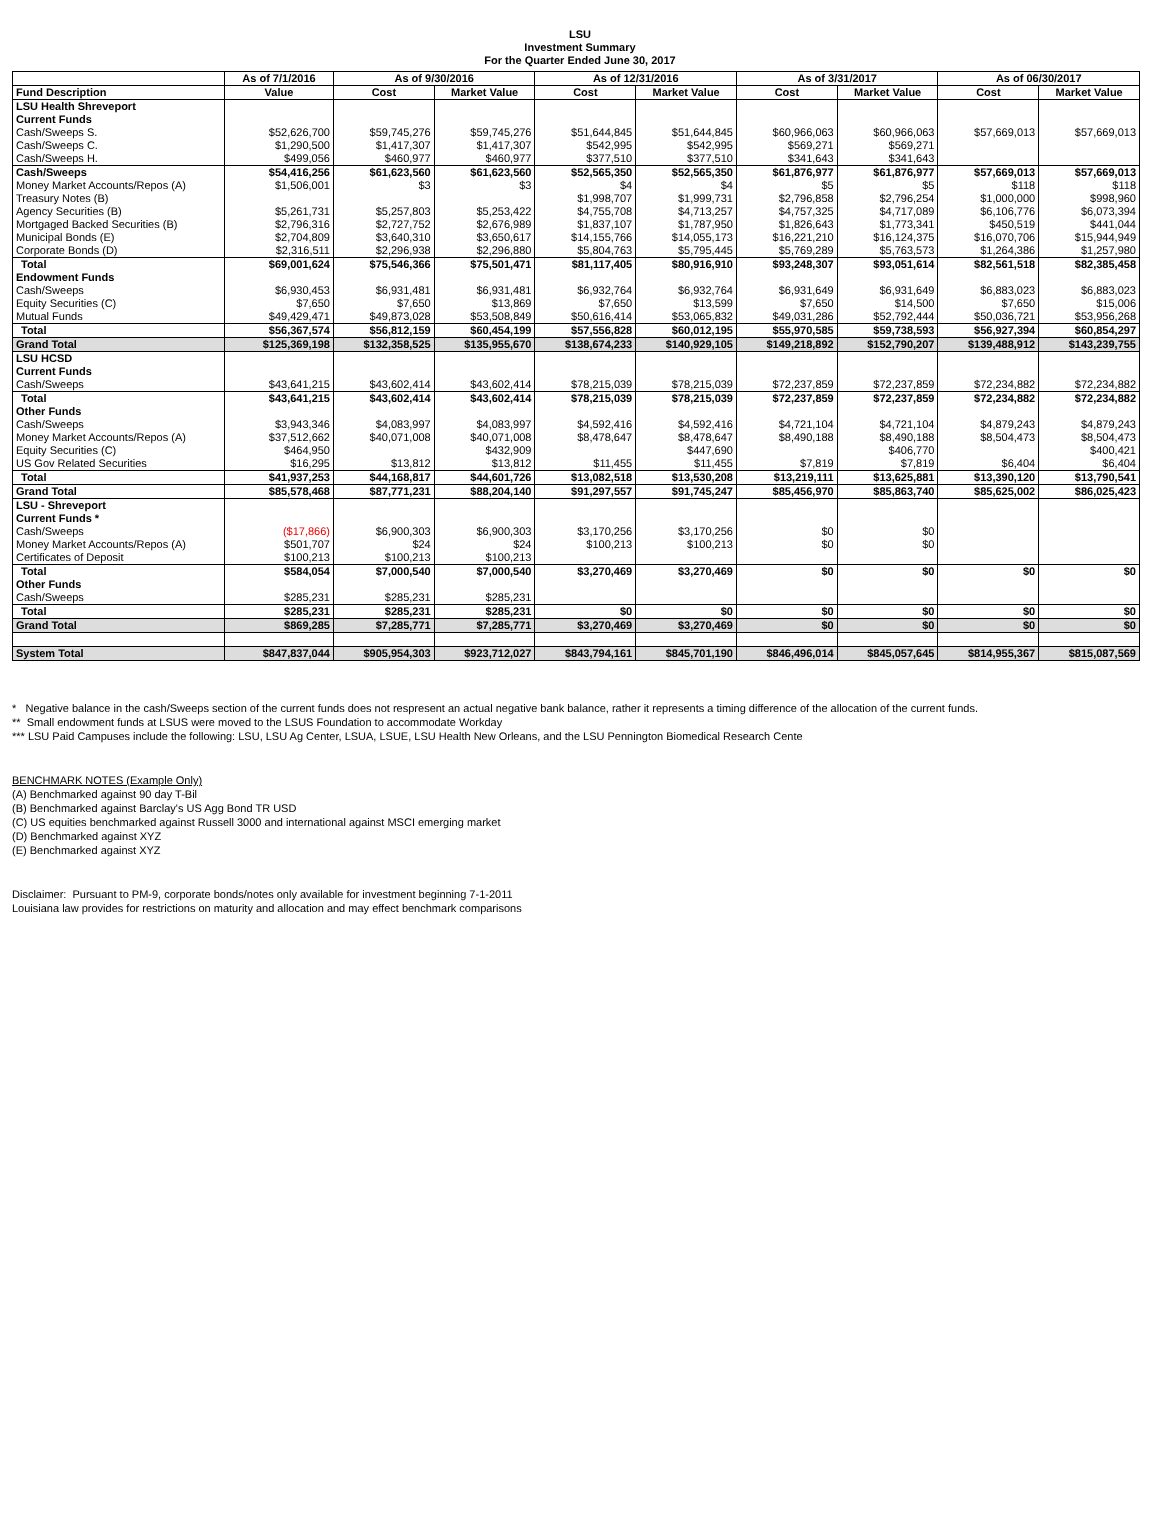LSU
Investment Summary
For the Quarter Ended June 30, 2017
| | As of 7/1/2016 | As of 9/30/2016 | | As of 12/31/2016 | | As of 3/31/2017 | | As of 06/30/2017 | |
| --- | --- | --- | --- | --- | --- | --- | --- | --- | --- |
| Fund Description | Value | Cost | Market Value | Cost | Market Value | Cost | Market Value | Cost | Market Value |
| LSU Health Shreveport | | | | | | | | | |
| Current Funds | | | | | | | | | |
| Cash/Sweeps S. | $52,626,700 | $59,745,276 | $59,745,276 | $51,644,845 | $51,644,845 | $60,966,063 | $60,966,063 | $57,669,013 | $57,669,013 |
| Cash/Sweeps C. | $1,290,500 | $1,417,307 | $1,417,307 | $542,995 | $542,995 | $569,271 | $569,271 | | |
| Cash/Sweeps H. | $499,056 | $460,977 | $460,977 | $377,510 | $377,510 | $341,643 | $341,643 | | |
| Cash/Sweeps | $54,416,256 | $61,623,560 | $61,623,560 | $52,565,350 | $52,565,350 | $61,876,977 | $61,876,977 | $57,669,013 | $57,669,013 |
| Money Market Accounts/Repos (A) | $1,506,001 | $3 | $3 | $4 | $4 | $5 | $5 | $118 | $118 |
| Treasury Notes (B) | | | | $1,998,707 | $1,999,731 | $2,796,858 | $2,796,254 | $1,000,000 | $998,960 |
| Agency Securities (B) | $5,261,731 | $5,257,803 | $5,253,422 | $4,755,708 | $4,713,257 | $4,757,325 | $4,717,089 | $6,106,776 | $6,073,394 |
| Mortgaged Backed Securities (B) | $2,796,316 | $2,727,752 | $2,676,989 | $1,837,107 | $1,787,950 | $1,826,643 | $1,773,341 | $450,519 | $441,044 |
| Municipal Bonds (E) | $2,704,809 | $3,640,310 | $3,650,617 | $14,155,766 | $14,055,173 | $16,221,210 | $16,124,375 | $16,070,706 | $15,944,949 |
| Corporate Bonds (D) | $2,316,511 | $2,296,938 | $2,296,880 | $5,804,763 | $5,795,445 | $5,769,289 | $5,763,573 | $1,264,386 | $1,257,980 |
| Total | $69,001,624 | $75,546,366 | $75,501,471 | $81,117,405 | $80,916,910 | $93,248,307 | $93,051,614 | $82,561,518 | $82,385,458 |
| Endowment Funds | | | | | | | | | |
| Cash/Sweeps | $6,930,453 | $6,931,481 | $6,931,481 | $6,932,764 | $6,932,764 | $6,931,649 | $6,931,649 | $6,883,023 | $6,883,023 |
| Equity Securities (C) | $7,650 | $7,650 | $13,869 | $7,650 | $13,599 | $7,650 | $14,500 | $7,650 | $15,006 |
| Mutual Funds | $49,429,471 | $49,873,028 | $53,508,849 | $50,616,414 | $53,065,832 | $49,031,286 | $52,792,444 | $50,036,721 | $53,956,268 |
| Total | $56,367,574 | $56,812,159 | $60,454,199 | $57,556,828 | $60,012,195 | $55,970,585 | $59,738,593 | $56,927,394 | $60,854,297 |
| Grand Total | $125,369,198 | $132,358,525 | $135,955,670 | $138,674,233 | $140,929,105 | $149,218,892 | $152,790,207 | $139,488,912 | $143,239,755 |
| LSU HCSD | | | | | | | | | |
| Current Funds | | | | | | | | | |
| Cash/Sweeps | $43,641,215 | $43,602,414 | $43,602,414 | $78,215,039 | $78,215,039 | $72,237,859 | $72,237,859 | $72,234,882 | $72,234,882 |
| Total | $43,641,215 | $43,602,414 | $43,602,414 | $78,215,039 | $78,215,039 | $72,237,859 | $72,237,859 | $72,234,882 | $72,234,882 |
| Other Funds | | | | | | | | | |
| Cash/Sweeps | $3,943,346 | $4,083,997 | $4,083,997 | $4,592,416 | $4,592,416 | $4,721,104 | $4,721,104 | $4,879,243 | $4,879,243 |
| Money Market Accounts/Repos (A) | $37,512,662 | $40,071,008 | $40,071,008 | $8,478,647 | $8,478,647 | $8,490,188 | $8,490,188 | $8,504,473 | $8,504,473 |
| Equity Securities (C) | $464,950 | | $432,909 | | $447,690 | | $406,770 | | $400,421 |
| US Gov Related Securities | $16,295 | $13,812 | $13,812 | $11,455 | $11,455 | $7,819 | $7,819 | $6,404 | $6,404 |
| Total | $41,937,253 | $44,168,817 | $44,601,726 | $13,082,518 | $13,530,208 | $13,219,111 | $13,625,881 | $13,390,120 | $13,790,541 |
| Grand Total | $85,578,468 | $87,771,231 | $88,204,140 | $91,297,557 | $91,745,247 | $85,456,970 | $85,863,740 | $85,625,002 | $86,025,423 |
| LSU - Shreveport | | | | | | | | | |
| Current Funds * | | | | | | | | | |
| Cash/Sweeps | ($17,866) | $6,900,303 | $6,900,303 | $3,170,256 | $3,170,256 | $0 | $0 | | |
| Money Market Accounts/Repos (A) | $501,707 | $24 | $24 | $100,213 | $100,213 | $0 | $0 | | |
| Certificates of Deposit | $100,213 | $100,213 | $100,213 | | | | | | |
| Total | $584,054 | $7,000,540 | $7,000,540 | $3,270,469 | $3,270,469 | $0 | $0 | $0 | $0 |
| Other Funds | | | | | | | | | |
| Cash/Sweeps | $285,231 | $285,231 | $285,231 | | | | | | |
| Total | $285,231 | $285,231 | $285,231 | $0 | $0 | $0 | $0 | $0 | $0 |
| Grand Total | $869,285 | $7,285,771 | $7,285,771 | $3,270,469 | $3,270,469 | $0 | $0 | $0 | $0 |
| System Total | $847,837,044 | $905,954,303 | $923,712,027 | $843,794,161 | $845,701,190 | $846,496,014 | $845,057,645 | $814,955,367 | $815,087,569 |
* Negative balance in the cash/Sweeps section of the current funds does not respresent an actual negative bank balance, rather it represents a timing difference of the allocation of the current funds.
** Small endowment funds at LSUS were moved to the LSUS Foundation to accommodate Workday
*** LSU Paid Campuses include the following: LSU, LSU Ag Center, LSUA, LSUE, LSU Health New Orleans, and the LSU Pennington Biomedical Research Cente
BENCHMARK NOTES (Example Only)
(A) Benchmarked against 90 day T-Bil
(B) Benchmarked against Barclay's US Agg Bond TR USD
(C) US equities benchmarked against Russell 3000 and international against MSCI emerging market
(D) Benchmarked against XYZ
(E) Benchmarked against XYZ
Disclaimer: Pursuant to PM-9, corporate bonds/notes only available for investment beginning 7-1-2011
Louisiana law provides for restrictions on maturity and allocation and may effect benchmark comparisons